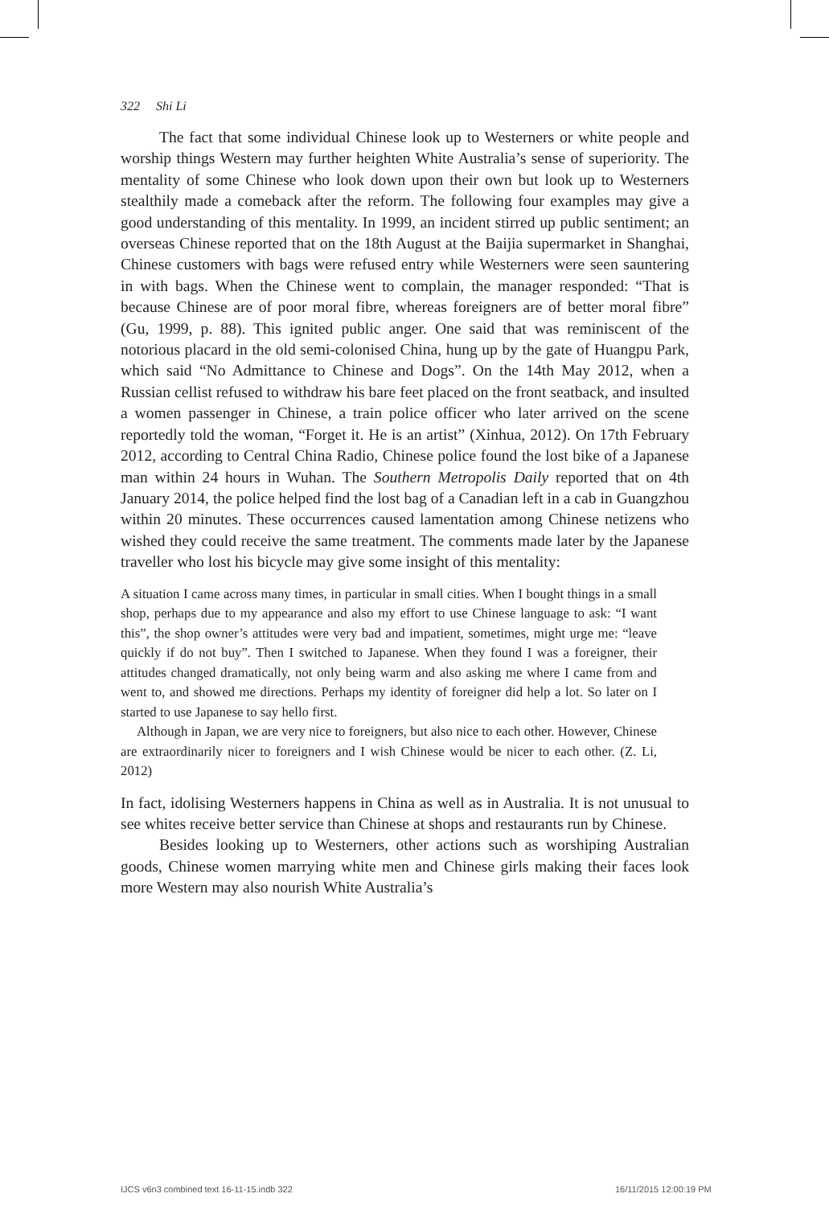322 Shi Li
The fact that some individual Chinese look up to Westerners or white people and worship things Western may further heighten White Australia’s sense of superiority. The mentality of some Chinese who look down upon their own but look up to Westerners stealthily made a comeback after the reform. The following four examples may give a good understanding of this mentality. In 1999, an incident stirred up public sentiment; an overseas Chinese reported that on the 18th August at the Baijia supermarket in Shanghai, Chinese customers with bags were refused entry while Westerners were seen sauntering in with bags. When the Chinese went to complain, the manager responded: “That is because Chinese are of poor moral fibre, whereas foreigners are of better moral fibre” (Gu, 1999, p. 88). This ignited public anger. One said that was reminiscent of the notorious placard in the old semi-colonised China, hung up by the gate of Huangpu Park, which said “No Admittance to Chinese and Dogs”. On the 14th May 2012, when a Russian cellist refused to withdraw his bare feet placed on the front seatback, and insulted a women passenger in Chinese, a train police officer who later arrived on the scene reportedly told the woman, “Forget it. He is an artist” (Xinhua, 2012). On 17th February 2012, according to Central China Radio, Chinese police found the lost bike of a Japanese man within 24 hours in Wuhan. The Southern Metropolis Daily reported that on 4th January 2014, the police helped find the lost bag of a Canadian left in a cab in Guangzhou within 20 minutes. These occurrences caused lamentation among Chinese netizens who wished they could receive the same treatment. The comments made later by the Japanese traveller who lost his bicycle may give some insight of this mentality:
A situation I came across many times, in particular in small cities. When I bought things in a small shop, perhaps due to my appearance and also my effort to use Chinese language to ask: “I want this”, the shop owner’s attitudes were very bad and impatient, sometimes, might urge me: “leave quickly if do not buy”. Then I switched to Japanese. When they found I was a foreigner, their attitudes changed dramatically, not only being warm and also asking me where I came from and went to, and showed me directions. Perhaps my identity of foreigner did help a lot. So later on I started to use Japanese to say hello first.
Although in Japan, we are very nice to foreigners, but also nice to each other. However, Chinese are extraordinarily nicer to foreigners and I wish Chinese would be nicer to each other. (Z. Li, 2012)
In fact, idolising Westerners happens in China as well as in Australia. It is not unusual to see whites receive better service than Chinese at shops and restaurants run by Chinese.
Besides looking up to Westerners, other actions such as worshiping Australian goods, Chinese women marrying white men and Chinese girls making their faces look more Western may also nourish White Australia’s
IJCS v6n3 combined text 16-11-15.indb 322
16/11/2015 12:00:19 PM